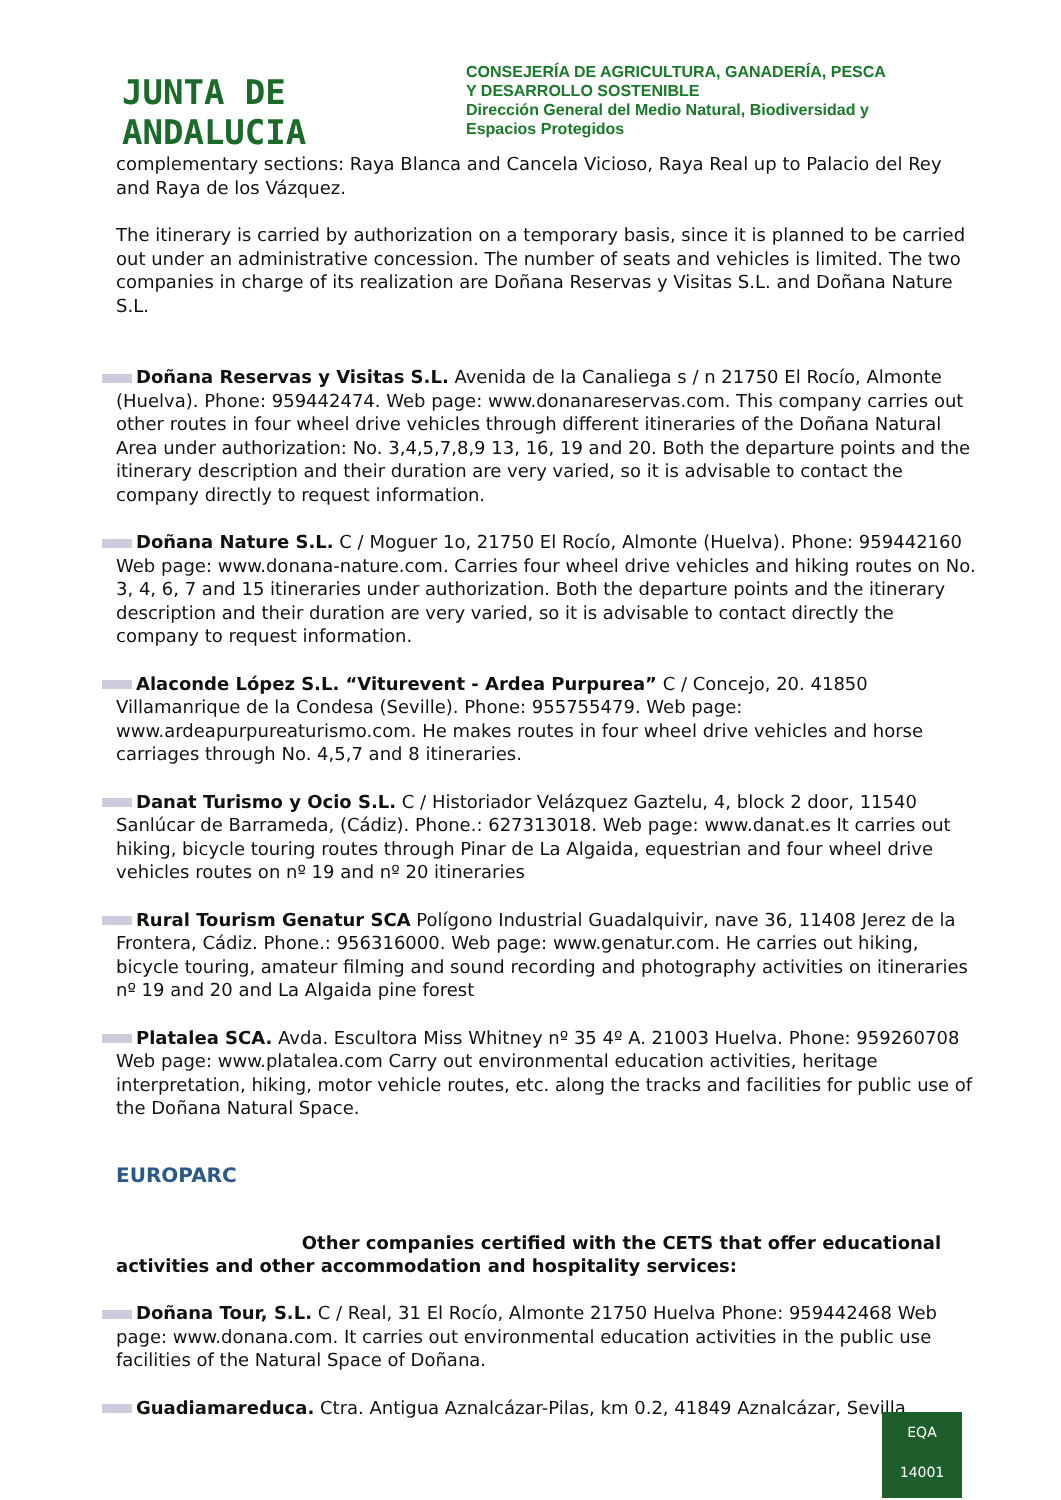JUNTA DE ANDALUCIA
CONSEJERÍA DE AGRICULTURA, GANADERÍA, PESCA
Y DESARROLLO SOSTENIBLE
Dirección General del Medio Natural, Biodiversidad y
Espacios Protegidos
complementary sections: Raya Blanca and Cancela Vicioso, Raya Real up to Palacio del Rey and Raya de los Vázquez.
The itinerary is carried by authorization on a temporary basis, since it is planned to be carried out under an administrative concession. The number of seats and vehicles is limited. The two companies in charge of its realization are Doñana Reservas y Visitas S.L. and Doñana Nature S.L.
Doñana Reservas y Visitas S.L. Avenida de la Canaliega s / n 21750 El Rocío, Almonte (Huelva). Phone: 959442474. Web page: www.donanareservas.com. This company carries out other routes in four wheel drive vehicles through different itineraries of the Doñana Natural Area under authorization: No. 3,4,5,7,8,9 13, 16, 19 and 20. Both the departure points and the itinerary description and their duration are very varied, so it is advisable to contact the company directly to request information.
Doñana Nature S.L. C / Moguer 1o, 21750 El Rocío, Almonte (Huelva). Phone: 959442160 Web page: www.donana-nature.com. Carries four wheel drive vehicles and hiking routes on No. 3, 4, 6, 7 and 15 itineraries under authorization. Both the departure points and the itinerary description and their duration are very varied, so it is advisable to contact directly the company to request information.
Alaconde López S.L. “Viturevent - Ardea Purpurea” C / Concejo, 20. 41850 Villamanrique de la Condesa (Seville). Phone: 955755479. Web page: www.ardeapurpureaturismo.com. He makes routes in four wheel drive vehicles and horse carriages through No. 4,5,7 and 8 itineraries.
Danat Turismo y Ocio S.L. C / Historiador Velázquez Gaztelu, 4, block 2 door, 11540 Sanlúcar de Barrameda, (Cádiz). Phone.: 627313018. Web page: www.danat.es It carries out hiking, bicycle touring routes through Pinar de La Algaida, equestrian and four wheel drive vehicles routes on nº 19 and nº 20 itineraries
Rural Tourism Genatur SCA Polígono Industrial Guadalquivir, nave 36, 11408 Jerez de la Frontera, Cádiz. Phone.: 956316000. Web page: www.genatur.com. He carries out hiking, bicycle touring, amateur filming and sound recording and photography activities on itineraries nº 19 and 20 and La Algaida pine forest
Platalea SCA. Avda. Escultora Miss Whitney nº 35 4º A. 21003 Huelva. Phone: 959260708 Web page: www.platalea.com Carry out environmental education activities, heritage interpretation, hiking, motor vehicle routes, etc. along the tracks and facilities for public use of the Doñana Natural Space.
EUROPARC Other companies certified with the CETS that offer educational activities and other accommodation and hospitality services:
Doñana Tour, S.L. C / Real, 31 El Rocío, Almonte 21750 Huelva Phone: 959442468 Web page: www.donana.com. It carries out environmental education activities in the public use facilities of the Natural Space of Doñana.
Guadiamareduca. Ctra. Antigua Aznalcázar-Pilas, km 0.2, 41849 Aznalcázar, Sevilla
EQA
14001